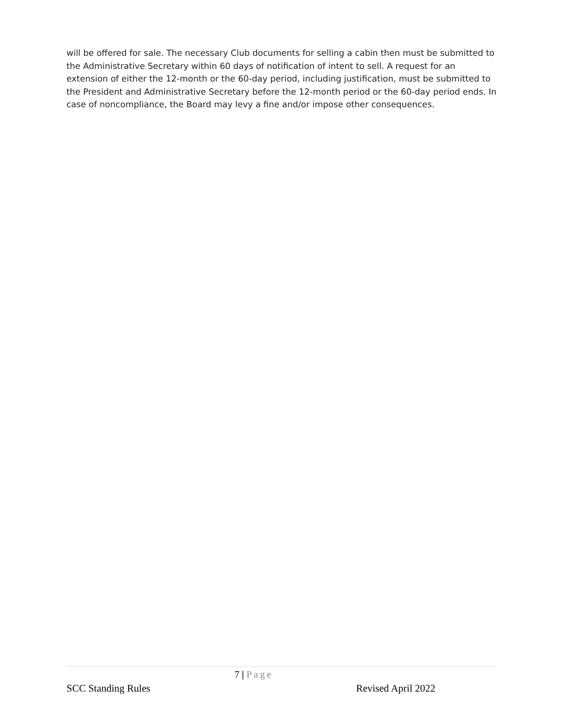will be offered for sale. The necessary Club documents for selling a cabin then must be submitted to the Administrative Secretary within 60 days of notification of intent to sell. A request for an extension of either the 12-month or the 60-day period, including justification, must be submitted to the President and Administrative Secretary before the 12-month period or the 60-day period ends. In case of noncompliance, the Board may levy a fine and/or impose other consequences.
7 | Page
SCC Standing Rules Revised April 2022